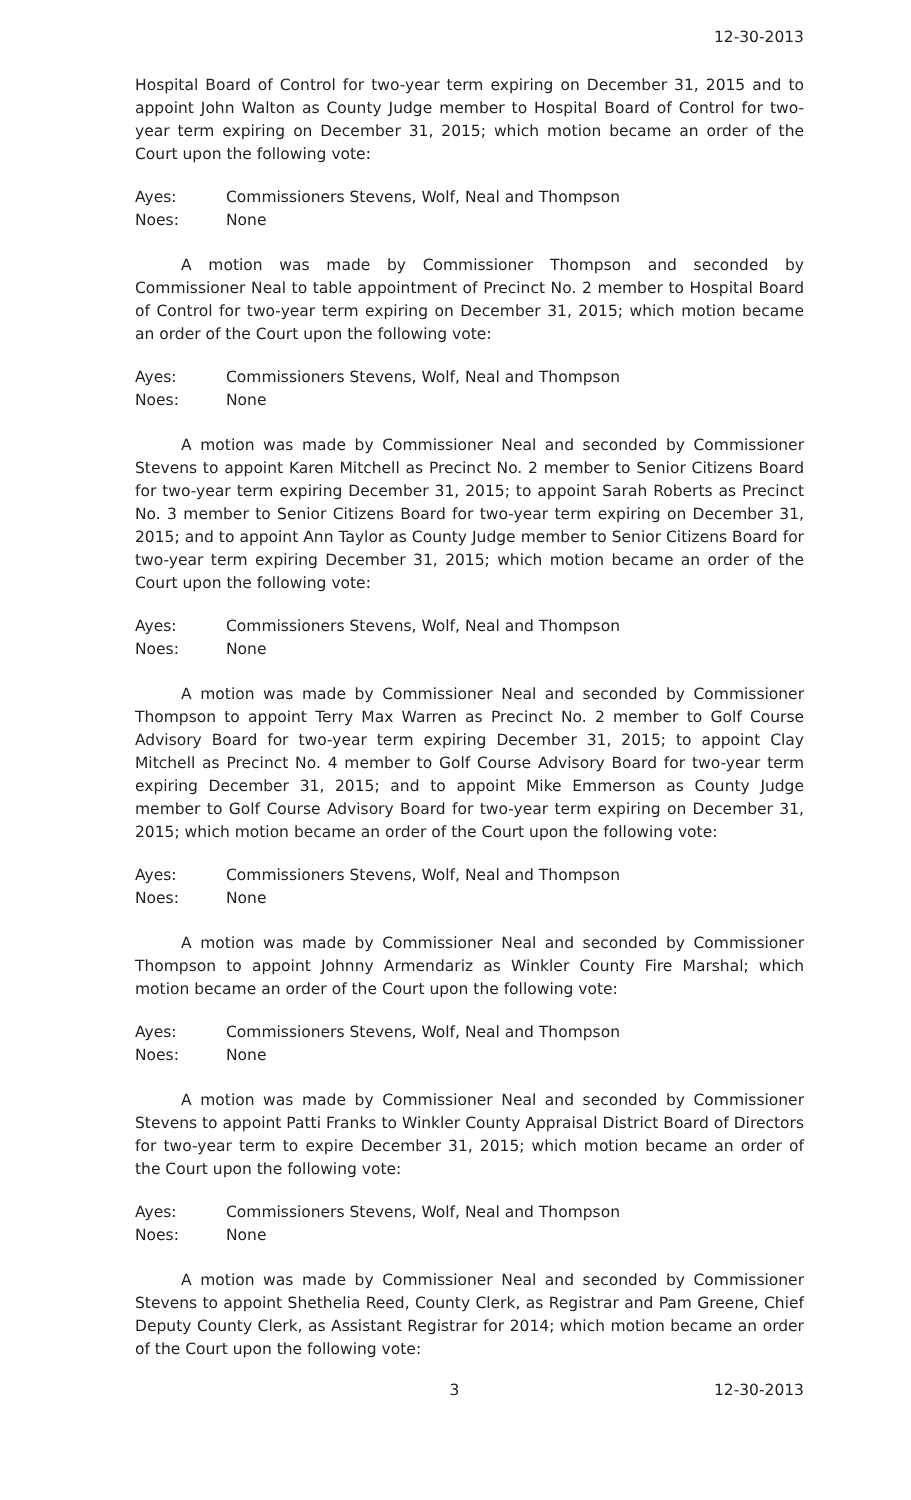12-30-2013
Hospital Board of Control for two-year term expiring on December 31, 2015 and to appoint John Walton as County Judge member to Hospital Board of Control for two-year term expiring on December 31, 2015; which motion became an order of the Court upon the following vote:
Ayes: Commissioners Stevens, Wolf, Neal and Thompson
Noes: None
A motion was made by Commissioner Thompson and seconded by Commissioner Neal to table appointment of Precinct No. 2 member to Hospital Board of Control for two-year term expiring on December 31, 2015; which motion became an order of the Court upon the following vote:
Ayes: Commissioners Stevens, Wolf, Neal and Thompson
Noes: None
A motion was made by Commissioner Neal and seconded by Commissioner Stevens to appoint Karen Mitchell as Precinct No. 2 member to Senior Citizens Board for two-year term expiring December 31, 2015; to appoint Sarah Roberts as Precinct No. 3 member to Senior Citizens Board for two-year term expiring on December 31, 2015; and to appoint Ann Taylor as County Judge member to Senior Citizens Board for two-year term expiring December 31, 2015; which motion became an order of the Court upon the following vote:
Ayes: Commissioners Stevens, Wolf, Neal and Thompson
Noes: None
A motion was made by Commissioner Neal and seconded by Commissioner Thompson to appoint Terry Max Warren as Precinct No. 2 member to Golf Course Advisory Board for two-year term expiring December 31, 2015; to appoint Clay Mitchell as Precinct No. 4 member to Golf Course Advisory Board for two-year term expiring December 31, 2015; and to appoint Mike Emmerson as County Judge member to Golf Course Advisory Board for two-year term expiring on December 31, 2015; which motion became an order of the Court upon the following vote:
Ayes: Commissioners Stevens, Wolf, Neal and Thompson
Noes: None
A motion was made by Commissioner Neal and seconded by Commissioner Thompson to appoint Johnny Armendariz as Winkler County Fire Marshal; which motion became an order of the Court upon the following vote:
Ayes: Commissioners Stevens, Wolf, Neal and Thompson
Noes: None
A motion was made by Commissioner Neal and seconded by Commissioner Stevens to appoint Patti Franks to Winkler County Appraisal District Board of Directors for two-year term to expire December 31, 2015; which motion became an order of the Court upon the following vote:
Ayes: Commissioners Stevens, Wolf, Neal and Thompson
Noes: None
A motion was made by Commissioner Neal and seconded by Commissioner Stevens to appoint Shethelia Reed, County Clerk, as Registrar and Pam Greene, Chief Deputy County Clerk, as Assistant Registrar for 2014; which motion became an order of the Court upon the following vote:
3 12-30-2013